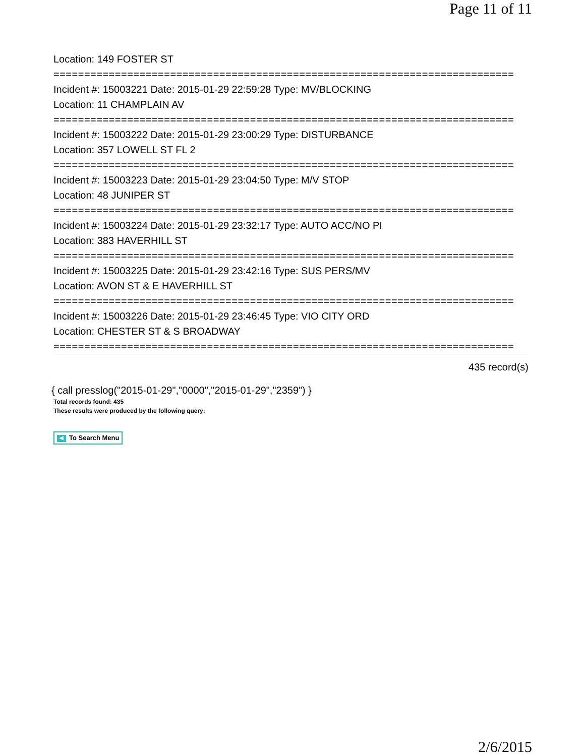Page 11 of 11
Location: 149 FOSTER ST
===========================================================================
Incident #: 15003221 Date: 2015-01-29 22:59:28 Type: MV/BLOCKING
Location: 11 CHAMPLAIN AV
===========================================================================
Incident #: 15003222 Date: 2015-01-29 23:00:29 Type: DISTURBANCE
Location: 357 LOWELL ST FL 2
===========================================================================
Incident #: 15003223 Date: 2015-01-29 23:04:50 Type: M/V STOP
Location: 48 JUNIPER ST
===========================================================================
Incident #: 15003224 Date: 2015-01-29 23:32:17 Type: AUTO ACC/NO PI
Location: 383 HAVERHILL ST
===========================================================================
Incident #: 15003225 Date: 2015-01-29 23:42:16 Type: SUS PERS/MV
Location: AVON ST & E HAVERHILL ST
===========================================================================
Incident #: 15003226 Date: 2015-01-29 23:46:45 Type: VIO CITY ORD
Location: CHESTER ST & S BROADWAY
===========================================================================
435 record(s)
{ call presslog("2015-01-29","0000","2015-01-29","2359") }
Total records found: 435
These results were produced by the following query:
◀ To Search Menu
2/6/2015